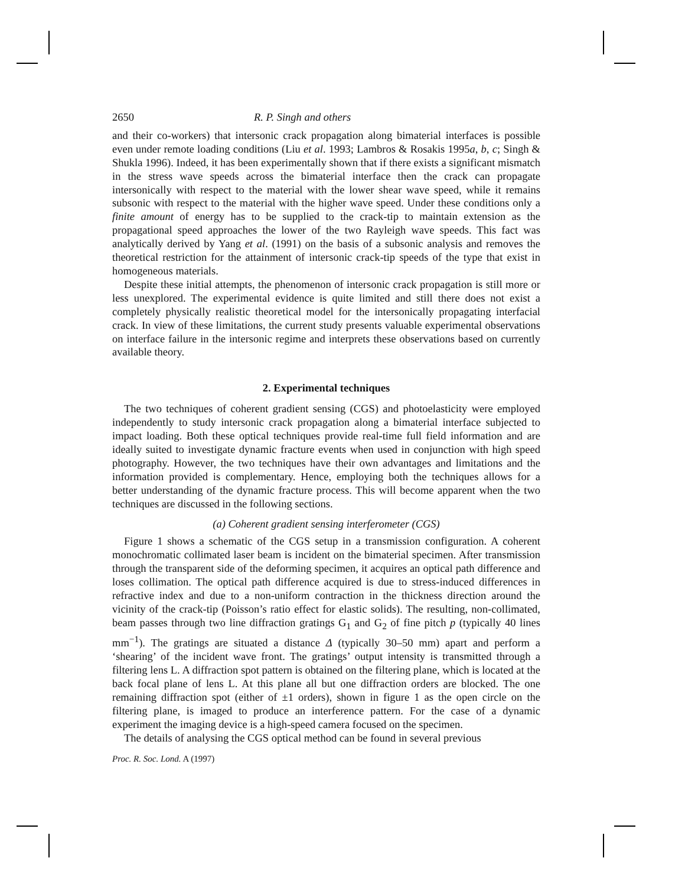2650 R. P. Singh and others
and their co-workers) that intersonic crack propagation along bimaterial interfaces is possible even under remote loading conditions (Liu et al. 1993; Lambros & Rosakis 1995a, b, c; Singh & Shukla 1996). Indeed, it has been experimentally shown that if there exists a significant mismatch in the stress wave speeds across the bimaterial interface then the crack can propagate intersonically with respect to the material with the lower shear wave speed, while it remains subsonic with respect to the material with the higher wave speed. Under these conditions only a finite amount of energy has to be supplied to the crack-tip to maintain extension as the propagational speed approaches the lower of the two Rayleigh wave speeds. This fact was analytically derived by Yang et al. (1991) on the basis of a subsonic analysis and removes the theoretical restriction for the attainment of intersonic crack-tip speeds of the type that exist in homogeneous materials.
Despite these initial attempts, the phenomenon of intersonic crack propagation is still more or less unexplored. The experimental evidence is quite limited and still there does not exist a completely physically realistic theoretical model for the intersonically propagating interfacial crack. In view of these limitations, the current study presents valuable experimental observations on interface failure in the intersonic regime and interprets these observations based on currently available theory.
2. Experimental techniques
The two techniques of coherent gradient sensing (CGS) and photoelasticity were employed independently to study intersonic crack propagation along a bimaterial interface subjected to impact loading. Both these optical techniques provide real-time full field information and are ideally suited to investigate dynamic fracture events when used in conjunction with high speed photography. However, the two techniques have their own advantages and limitations and the information provided is complementary. Hence, employing both the techniques allows for a better understanding of the dynamic fracture process. This will become apparent when the two techniques are discussed in the following sections.
(a) Coherent gradient sensing interferometer (CGS)
Figure 1 shows a schematic of the CGS setup in a transmission configuration. A coherent monochromatic collimated laser beam is incident on the bimaterial specimen. After transmission through the transparent side of the deforming specimen, it acquires an optical path difference and loses collimation. The optical path difference acquired is due to stress-induced differences in refractive index and due to a non-uniform contraction in the thickness direction around the vicinity of the crack-tip (Poisson’s ratio effect for elastic solids). The resulting, non-collimated, beam passes through two line diffraction gratings G<sub>1</sub> and G<sub>2</sub> of fine pitch p (typically 40 lines mm<sup>−1</sup>). The gratings are situated a distance Δ (typically 30–50 mm) apart and perform a ‘shearing’ of the incident wave front. The gratings’ output intensity is transmitted through a filtering lens L. A diffraction spot pattern is obtained on the filtering plane, which is located at the back focal plane of lens L. At this plane all but one diffraction orders are blocked. The one remaining diffraction spot (either of ±1 orders), shown in figure 1 as the open circle on the filtering plane, is imaged to produce an interference pattern. For the case of a dynamic experiment the imaging device is a high-speed camera focused on the specimen.
The details of analysing the CGS optical method can be found in several previous
Proc. R. Soc. Lond. A (1997)